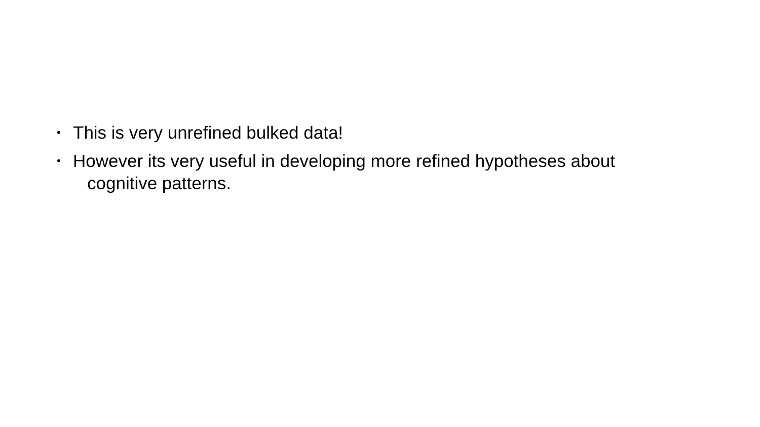• This is very unrefined bulked data!
• However its very useful in developing more refined hypotheses about
cognitive patterns.